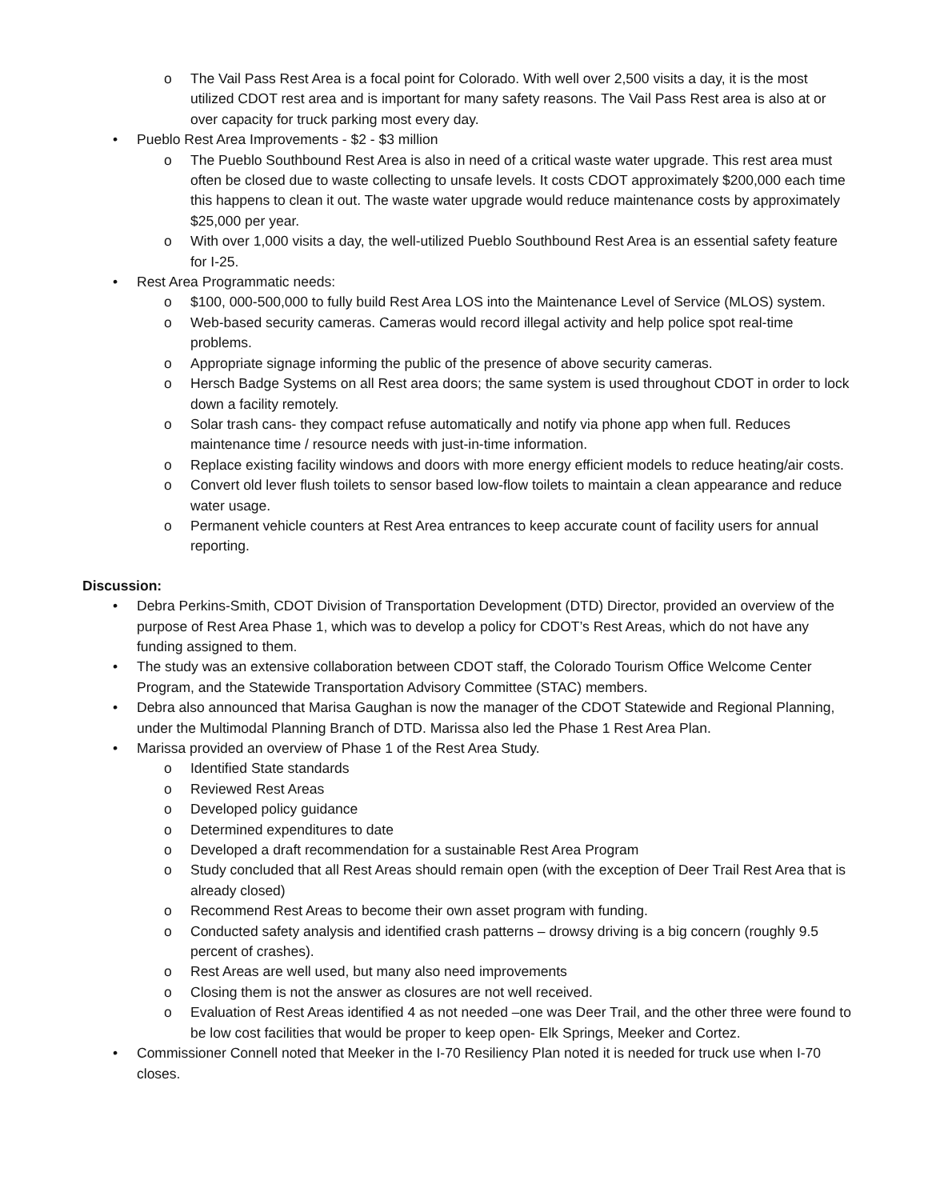o The Vail Pass Rest Area is a focal point for Colorado. With well over 2,500 visits a day, it is the most utilized CDOT rest area and is important for many safety reasons. The Vail Pass Rest area is also at or over capacity for truck parking most every day.
• Pueblo Rest Area Improvements - $2 - $3 million
o The Pueblo Southbound Rest Area is also in need of a critical waste water upgrade. This rest area must often be closed due to waste collecting to unsafe levels. It costs CDOT approximately $200,000 each time this happens to clean it out. The waste water upgrade would reduce maintenance costs by approximately $25,000 per year.
o With over 1,000 visits a day, the well-utilized Pueblo Southbound Rest Area is an essential safety feature for I-25.
• Rest Area Programmatic needs:
o $100, 000-500,000 to fully build Rest Area LOS into the Maintenance Level of Service (MLOS) system.
o Web-based security cameras. Cameras would record illegal activity and help police spot real-time problems.
o Appropriate signage informing the public of the presence of above security cameras.
o Hersch Badge Systems on all Rest area doors; the same system is used throughout CDOT in order to lock down a facility remotely.
o Solar trash cans- they compact refuse automatically and notify via phone app when full. Reduces maintenance time / resource needs with just-in-time information.
o Replace existing facility windows and doors with more energy efficient models to reduce heating/air costs.
o Convert old lever flush toilets to sensor based low-flow toilets to maintain a clean appearance and reduce water usage.
o Permanent vehicle counters at Rest Area entrances to keep accurate count of facility users for annual reporting.
Discussion:
• Debra Perkins-Smith, CDOT Division of Transportation Development (DTD) Director, provided an overview of the purpose of Rest Area Phase 1, which was to develop a policy for CDOT’s Rest Areas, which do not have any funding assigned to them.
• The study was an extensive collaboration between CDOT staff, the Colorado Tourism Office Welcome Center Program, and the Statewide Transportation Advisory Committee (STAC) members.
• Debra also announced that Marisa Gaughan is now the manager of the CDOT Statewide and Regional Planning, under the Multimodal Planning Branch of DTD. Marissa also led the Phase 1 Rest Area Plan.
• Marissa provided an overview of Phase 1 of the Rest Area Study.
o Identified State standards
o Reviewed Rest Areas
o Developed policy guidance
o Determined expenditures to date
o Developed a draft recommendation for a sustainable Rest Area Program
o Study concluded that all Rest Areas should remain open (with the exception of Deer Trail Rest Area that is already closed)
o Recommend Rest Areas to become their own asset program with funding.
o Conducted safety analysis and identified crash patterns – drowsy driving is a big concern (roughly 9.5 percent of crashes).
o Rest Areas are well used, but many also need improvements
o Closing them is not the answer as closures are not well received.
o Evaluation of Rest Areas identified 4 as not needed –one was Deer Trail, and the other three were found to be low cost facilities that would be proper to keep open- Elk Springs, Meeker and Cortez.
• Commissioner Connell noted that Meeker in the I-70 Resiliency Plan noted it is needed for truck use when I-70 closes.